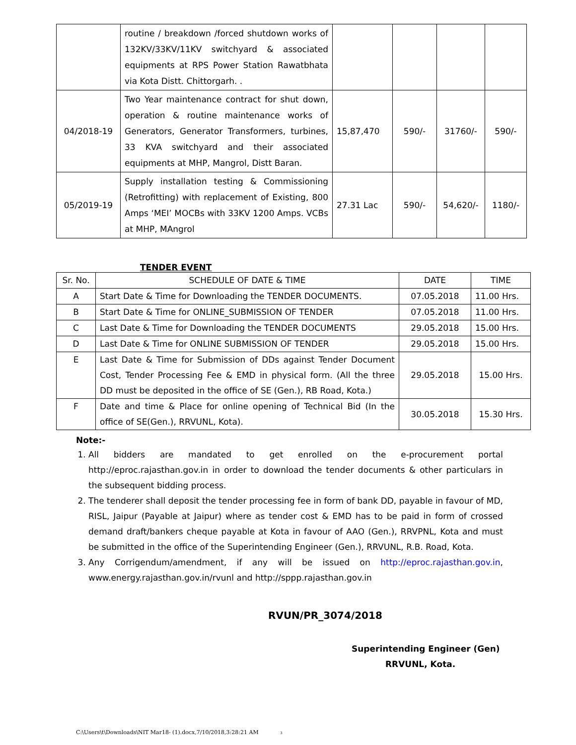| | routine / breakdown /forced shutdown works of 132KV/33KV/11KV switchyard & associated equipments at RPS Power Station Rawatbhata via Kota Distt. Chittorgarh. . | | | | |
| 04/2018-19 | Two Year maintenance contract for shut down, operation & routine maintenance works of Generators, Generator Transformers, turbines, 33 KVA switchyard and their associated equipments at MHP, Mangrol, Distt Baran. | 15,87,470 | 590/- | 31760/- | 590/- |
| 05/2019-19 | Supply installation testing & Commissioning (Retrofitting) with replacement of Existing, 800 Amps ‘MEI’ MOCBs with 33KV 1200 Amps. VCBs at MHP, MAngrol | 27.31 Lac | 590/- | 54,620/- | 1180/- |
TENDER EVENT
| Sr. No. | SCHEDULE OF DATE & TIME | DATE | TIME |
| --- | --- | --- | --- |
| A | Start Date & Time for Downloading the TENDER DOCUMENTS. | 07.05.2018 | 11.00 Hrs. |
| B | Start Date & Time for ONLINE_SUBMISSION OF TENDER | 07.05.2018 | 11.00 Hrs. |
| C | Last Date & Time for Downloading the TENDER DOCUMENTS | 29.05.2018 | 15.00 Hrs. |
| D | Last Date & Time for ONLINE SUBMISSION OF TENDER | 29.05.2018 | 15.00 Hrs. |
| E | Last Date & Time for Submission of DDs against Tender Document Cost, Tender Processing Fee & EMD in physical form. (All the three DD must be deposited in the office of SE (Gen.), RB Road, Kota.) | 29.05.2018 | 15.00 Hrs. |
| F | Date and time & Place for online opening of Technical Bid (In the office of SE(Gen.), RRVUNL, Kota). | 30.05.2018 | 15.30 Hrs. |
Note:-
1. All bidders are mandated to get enrolled on the e-procurement portal http://eproc.rajasthan.gov.in in order to download the tender documents & other particulars in the subsequent bidding process.
2. The tenderer shall deposit the tender processing fee in form of bank DD, payable in favour of MD, RISL, Jaipur (Payable at Jaipur) where as tender cost & EMD has to be paid in form of crossed demand draft/bankers cheque payable at Kota in favour of AAO (Gen.), RRVPNL, Kota and must be submitted in the office of the Superintending Engineer (Gen.), RRVUNL, R.B. Road, Kota.
3. Any Corrigendum/amendment, if any will be issued on http://eproc.rajasthan.gov.in, www.energy.rajasthan.gov.in/rvunl and http://sppp.rajasthan.gov.in
RVUN/PR_3074/2018
Superintending Engineer (Gen)
RRVUNL, Kota.
C:\Users\t\Downloads\NIT Mar18- (1).docx,7/10/2018,3:28:21 AM 3